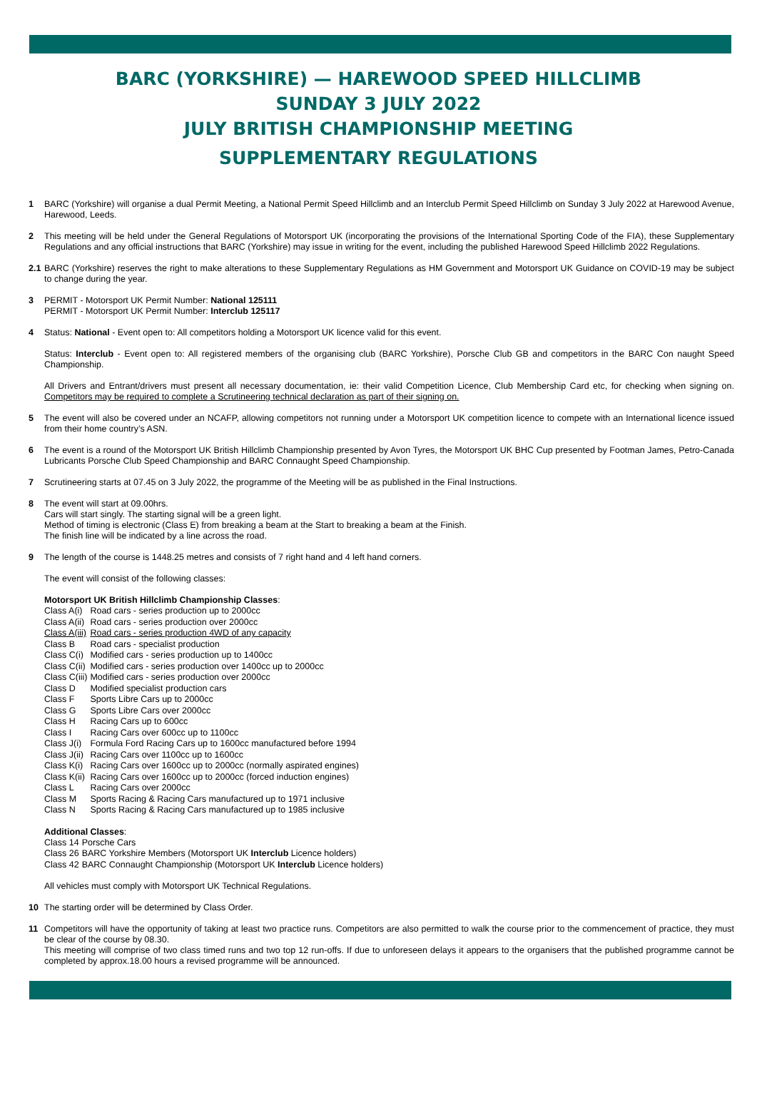BARC (YORKSHIRE) — HAREWOOD SPEED HILLCLIMB
SUNDAY 3 JULY 2022
JULY BRITISH CHAMPIONSHIP MEETING
SUPPLEMENTARY REGULATIONS
1 BARC (Yorkshire) will organise a dual Permit Meeting, a National Permit Speed Hillclimb and an Interclub Permit Speed Hillclimb on Sunday 3 July 2022 at Harewood Avenue, Harewood, Leeds.
2 This meeting will be held under the General Regulations of Motorsport UK (incorporating the provisions of the International Sporting Code of the FIA), these Supplementary Regulations and any official instructions that BARC (Yorkshire) may issue in writing for the event, including the published Harewood Speed Hillclimb 2022 Regulations.
2.1
BARC (Yorkshire) reserves the right to make alterations to these Supplementary Regulations as HM Government and Motorsport UK Guidance on COVID-19 may be subject to change during the year.
3 PERMIT - Motorsport UK Permit Number: National 125111
PERMIT - Motorsport UK Permit Number: Interclub 125117
4 Status: National - Event open to: All competitors holding a Motorsport UK licence valid for this event.
Status: Interclub - Event open to: All registered members of the organising club (BARC Yorkshire), Porsche Club GB and competitors in the BARC Con naught Speed Championship.
All Drivers and Entrant/drivers must present all necessary documentation, ie: their valid Competition Licence, Club Membership Card etc, for checking when signing on. Competitors may be required to complete a Scrutineering technical declaration as part of their signing on.
5 The event will also be covered under an NCAFP, allowing competitors not running under a Motorsport UK competition licence to compete with an International licence issued from their home country’s ASN.
6 The event is a round of the Motorsport UK British Hillclimb Championship presented by Avon Tyres, the Motorsport UK BHC Cup presented by Footman James, Petro-Canada Lubricants Porsche Club Speed Championship and BARC Connaught Speed Championship.
7 Scrutineering starts at 07.45 on 3 July 2022, the programme of the Meeting will be as published in the Final Instructions.
8 The event will start at 09.00hrs.
Cars will start singly. The starting signal will be a green light.
Method of timing is electronic (Class E) from breaking a beam at the Start to breaking a beam at the Finish.
The finish line will be indicated by a line across the road.
9 The length of the course is 1448.25 metres and consists of 7 right hand and 4 left hand corners.
The event will consist of the following classes:
Motorsport UK British Hillclimb Championship Classes:
| Class A(i) | Road cars - series production up to 2000cc |
| Class A(ii) | Road cars - series production over 2000cc |
| Class A(iii) | Road cars - series production 4WD of any capacity |
| Class B | Road cars - specialist production |
| Class C(i) | Modified cars - series production up to 1400cc |
| Class C(ii) | Modified cars - series production over 1400cc up to 2000cc |
| Class C(iii) | Modified cars - series production over 2000cc |
| Class D | Modified specialist production cars |
| Class F | Sports Libre Cars up to 2000cc |
| Class G | Sports Libre Cars over 2000cc |
| Class H | Racing Cars up to 600cc |
| Class I | Racing Cars over 600cc up to 1100cc |
| Class J(i) | Formula Ford Racing Cars up to 1600cc manufactured before 1994 |
| Class J(ii) | Racing Cars over 1100cc up to 1600cc |
| Class K(i) | Racing Cars over 1600cc up to 2000cc (normally aspirated engines) |
| Class K(ii) | Racing Cars over 1600cc up to 2000cc (forced induction engines) |
| Class L | Racing Cars over 2000cc |
| Class M | Sports Racing & Racing Cars manufactured up to 1971 inclusive |
| Class N | Sports Racing & Racing Cars manufactured up to 1985 inclusive |
Additional Classes:
| Class 14 | Porsche Cars |
| Class 26 | BARC Yorkshire Members (Motorsport UK Interclub Licence holders) |
| Class 42 | BARC Connaught Championship (Motorsport UK Interclub Licence holders) |
All vehicles must comply with Motorsport UK Technical Regulations.
10 The starting order will be determined by Class Order.
11 Competitors will have the opportunity of taking at least two practice runs. Competitors are also permitted to walk the course prior to the commencement of practice, they must be clear of the course by 08.30.
This meeting will comprise of two class timed runs and two top 12 run-offs. If due to unforeseen delays it appears to the organisers that the published programme cannot be completed by approx.18.00 hours a revised programme will be announced.